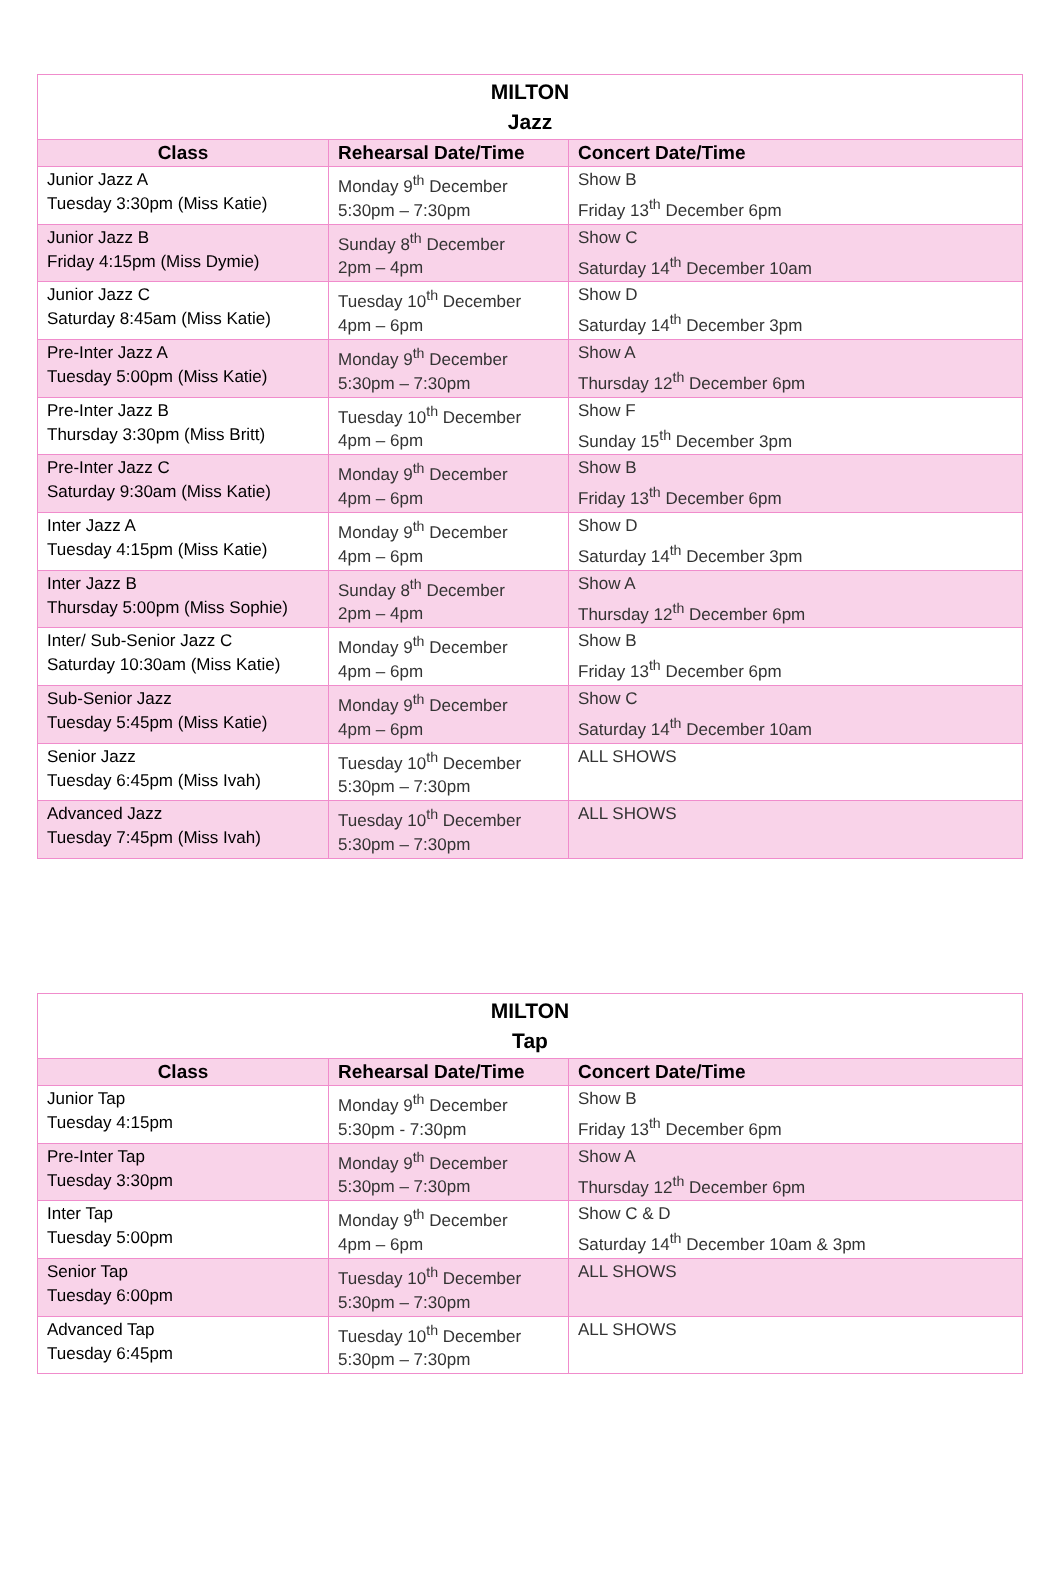| MILTON Jazz | | |
| --- | --- | --- |
| Class | Rehearsal Date/Time | Concert Date/Time |
| Junior Jazz A Tuesday 3:30pm (Miss Katie) | Monday 9<sup>th</sup> December 5:30pm – 7:30pm | Show B Friday 13<sup>th</sup> December 6pm |
| Junior Jazz B Friday 4:15pm (Miss Dymie) | Sunday 8<sup>th</sup> December 2pm – 4pm | Show C Saturday 14<sup>th</sup> December 10am |
| Junior Jazz C Saturday 8:45am (Miss Katie) | Tuesday 10<sup>th</sup> December 4pm – 6pm | Show D Saturday 14<sup>th</sup> December 3pm |
| Pre-Inter Jazz A Tuesday 5:00pm (Miss Katie) | Monday 9<sup>th</sup> December 5:30pm – 7:30pm | Show A Thursday 12<sup>th</sup> December 6pm |
| Pre-Inter Jazz B Thursday 3:30pm (Miss Britt) | Tuesday 10<sup>th</sup> December 4pm – 6pm | Show F Sunday 15<sup>th</sup> December 3pm |
| Pre-Inter Jazz C Saturday 9:30am (Miss Katie) | Monday 9<sup>th</sup> December 4pm – 6pm | Show B Friday 13<sup>th</sup> December 6pm |
| Inter Jazz A Tuesday 4:15pm (Miss Katie) | Monday 9<sup>th</sup> December 4pm – 6pm | Show D Saturday 14<sup>th</sup> December 3pm |
| Inter Jazz B Thursday 5:00pm (Miss Sophie) | Sunday 8<sup>th</sup> December 2pm – 4pm | Show A Thursday 12<sup>th</sup> December 6pm |
| Inter/ Sub-Senior Jazz C Saturday 10:30am (Miss Katie) | Monday 9<sup>th</sup> December 4pm – 6pm | Show B Friday 13<sup>th</sup> December 6pm |
| Sub-Senior Jazz Tuesday 5:45pm (Miss Katie) | Monday 9<sup>th</sup> December 4pm – 6pm | Show C Saturday 14<sup>th</sup> December 10am |
| Senior Jazz Tuesday 6:45pm (Miss Ivah) | Tuesday 10<sup>th</sup> December 5:30pm – 7:30pm | ALL SHOWS |
| Advanced Jazz Tuesday 7:45pm (Miss Ivah) | Tuesday 10<sup>th</sup> December 5:30pm – 7:30pm | ALL SHOWS |
| MILTON Tap | | |
| --- | --- | --- |
| Class | Rehearsal Date/Time | Concert Date/Time |
| Junior Tap Tuesday 4:15pm | Monday 9<sup>th</sup> December 5:30pm - 7:30pm | Show B Friday 13<sup>th</sup> December 6pm |
| Pre-Inter Tap Tuesday 3:30pm | Monday 9<sup>th</sup> December 5:30pm – 7:30pm | Show A Thursday 12<sup>th</sup> December 6pm |
| Inter Tap Tuesday 5:00pm | Monday 9<sup>th</sup> December 4pm – 6pm | Show C & D Saturday 14<sup>th</sup> December 10am & 3pm |
| Senior Tap Tuesday 6:00pm | Tuesday 10<sup>th</sup> December 5:30pm – 7:30pm | ALL SHOWS |
| Advanced Tap Tuesday 6:45pm | Tuesday 10<sup>th</sup> December 5:30pm – 7:30pm | ALL SHOWS |